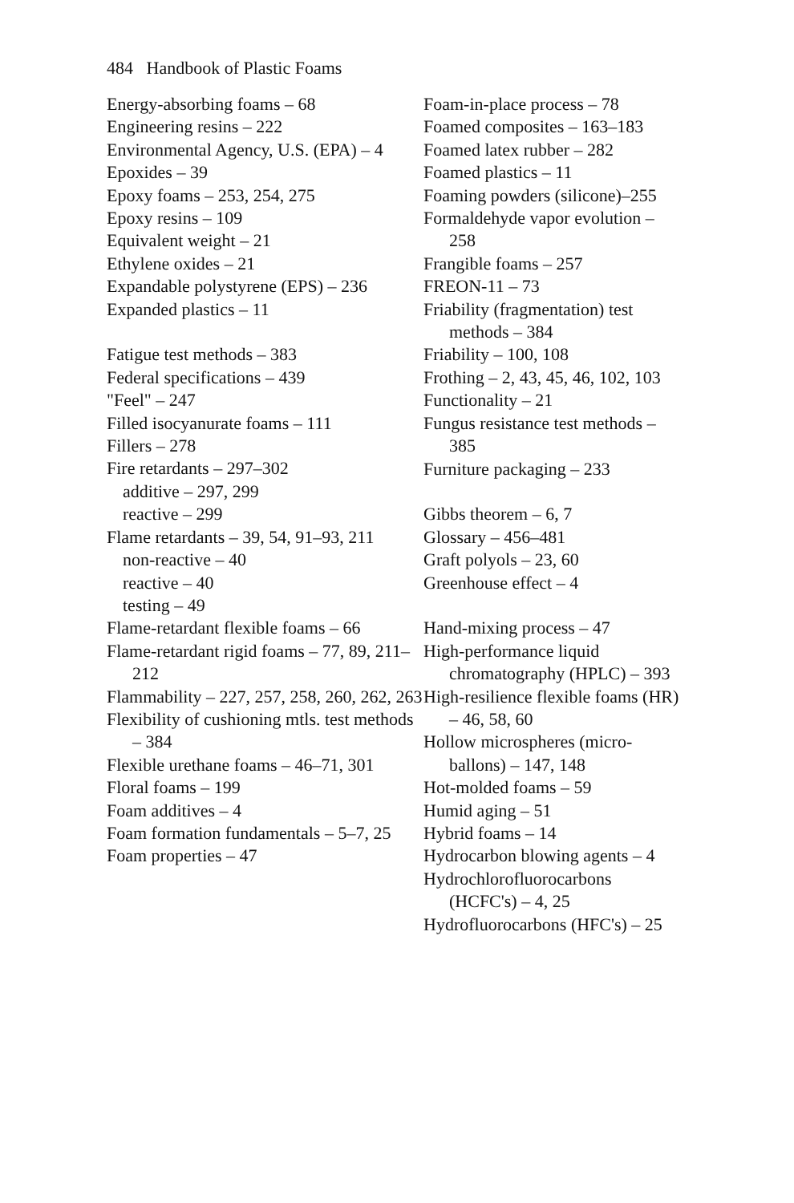484 Handbook of Plastic Foams
Energy-absorbing foams – 68
Engineering resins – 222
Environmental Agency, U.S. (EPA) – 4
Epoxides – 39
Epoxy foams – 253, 254, 275
Epoxy resins – 109
Equivalent weight – 21
Ethylene oxides – 21
Expandable polystyrene (EPS) – 236
Expanded plastics – 11
Fatigue test methods – 383
Federal specifications – 439
"Feel" – 247
Filled isocyanurate foams – 111
Fillers – 278
Fire retardants – 297–302
additive – 297, 299
reactive – 299
Flame retardants – 39, 54, 91–93, 211
non-reactive – 40
reactive – 40
testing – 49
Flame-retardant flexible foams – 66
Flame-retardant rigid foams – 77, 89, 211–212
Flammability – 227, 257, 258, 260, 262, 263
Flexibility of cushioning mtls. test methods – 384
Flexible urethane foams – 46–71, 301
Floral foams – 199
Foam additives – 4
Foam formation fundamentals – 5–7, 25
Foam properties – 47
Foam-in-place process – 78
Foamed composites – 163–183
Foamed latex rubber – 282
Foamed plastics – 11
Foaming powders (silicone)–255
Formaldehyde vapor evolution – 258
Frangible foams – 257
FREON-11 – 73
Friability (fragmentation) test methods – 384
Friability – 100, 108
Frothing – 2, 43, 45, 46, 102, 103
Functionality – 21
Fungus resistance test methods – 385
Furniture packaging – 233
Gibbs theorem – 6, 7
Glossary – 456–481
Graft polyols – 23, 60
Greenhouse effect – 4
Hand-mixing process – 47
High-performance liquid chromatography (HPLC) – 393
High-resilience flexible foams (HR) – 46, 58, 60
Hollow microspheres (micro-ballons) – 147, 148
Hot-molded foams – 59
Humid aging – 51
Hybrid foams – 14
Hydrocarbon blowing agents – 4
Hydrochlorofluorocarbons (HCFC's) – 4, 25
Hydrofluorocarbons (HFC's) – 25